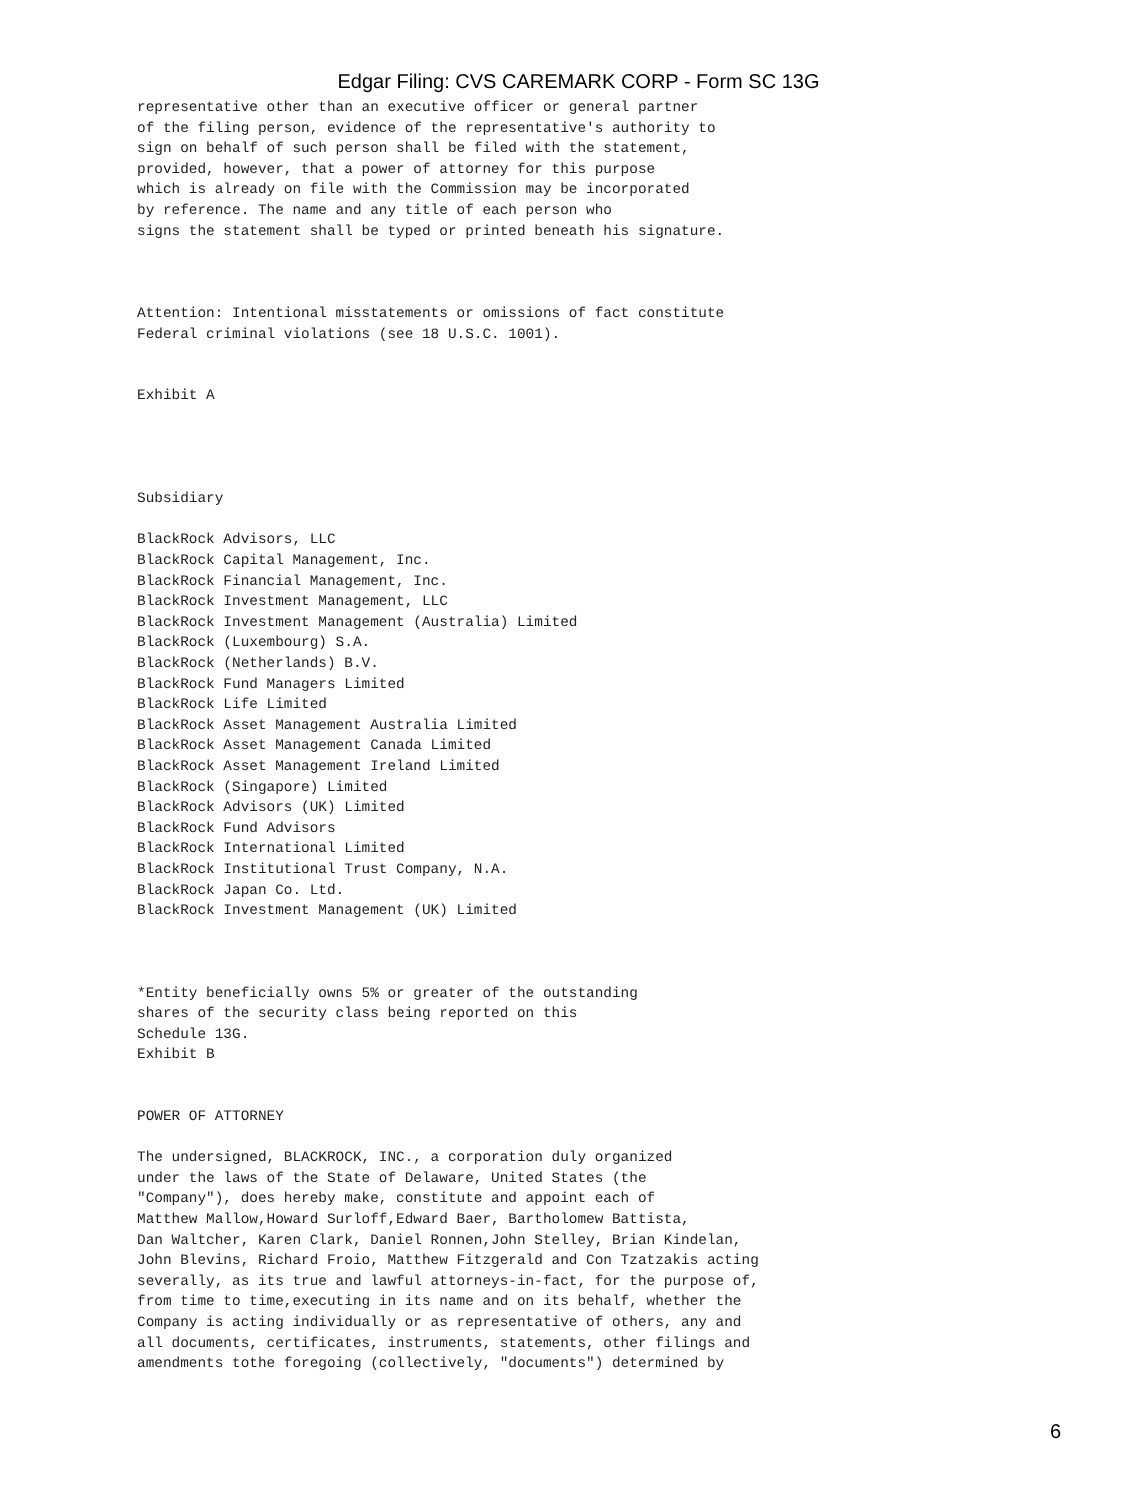Edgar Filing: CVS CAREMARK CORP - Form SC 13G
representative other than an executive officer or general partner
of the filing person, evidence of the representative's authority to
sign on behalf of such person shall be filed with the statement,
provided, however, that a power of attorney for this purpose
which is already on file with the Commission may be incorporated
by reference. The name and any title of each person who
signs the statement shall be typed or printed beneath his signature.



Attention: Intentional misstatements or omissions of fact constitute
Federal criminal violations (see 18 U.S.C. 1001).


Exhibit A




Subsidiary

BlackRock Advisors, LLC
BlackRock Capital Management, Inc.
BlackRock Financial Management, Inc.
BlackRock Investment Management, LLC
BlackRock Investment Management (Australia) Limited
BlackRock (Luxembourg) S.A.
BlackRock (Netherlands) B.V.
BlackRock Fund Managers Limited
BlackRock Life Limited
BlackRock Asset Management Australia Limited
BlackRock Asset Management Canada Limited
BlackRock Asset Management Ireland Limited
BlackRock (Singapore) Limited
BlackRock Advisors (UK) Limited
BlackRock Fund Advisors
BlackRock International Limited
BlackRock Institutional Trust Company, N.A.
BlackRock Japan Co. Ltd.
BlackRock Investment Management (UK) Limited



*Entity beneficially owns 5% or greater of the outstanding
shares of the security class being reported on this
Schedule 13G.
Exhibit B


POWER OF ATTORNEY

The undersigned, BLACKROCK, INC., a corporation duly organized
under the laws of the State of Delaware, United States (the
"Company"), does hereby make, constitute and appoint each of
Matthew Mallow,Howard Surloff,Edward Baer, Bartholomew Battista,
Dan Waltcher, Karen Clark, Daniel Ronnen,John Stelley, Brian Kindelan,
John Blevins, Richard Froio, Matthew Fitzgerald and Con Tzatzakis acting
severally, as its true and lawful attorneys-in-fact, for the purpose of,
from time to time,executing in its name and on its behalf, whether the
Company is acting individually or as representative of others, any and
all documents, certificates, instruments, statements, other filings and
amendments tothe foregoing (collectively, "documents") determined by
6